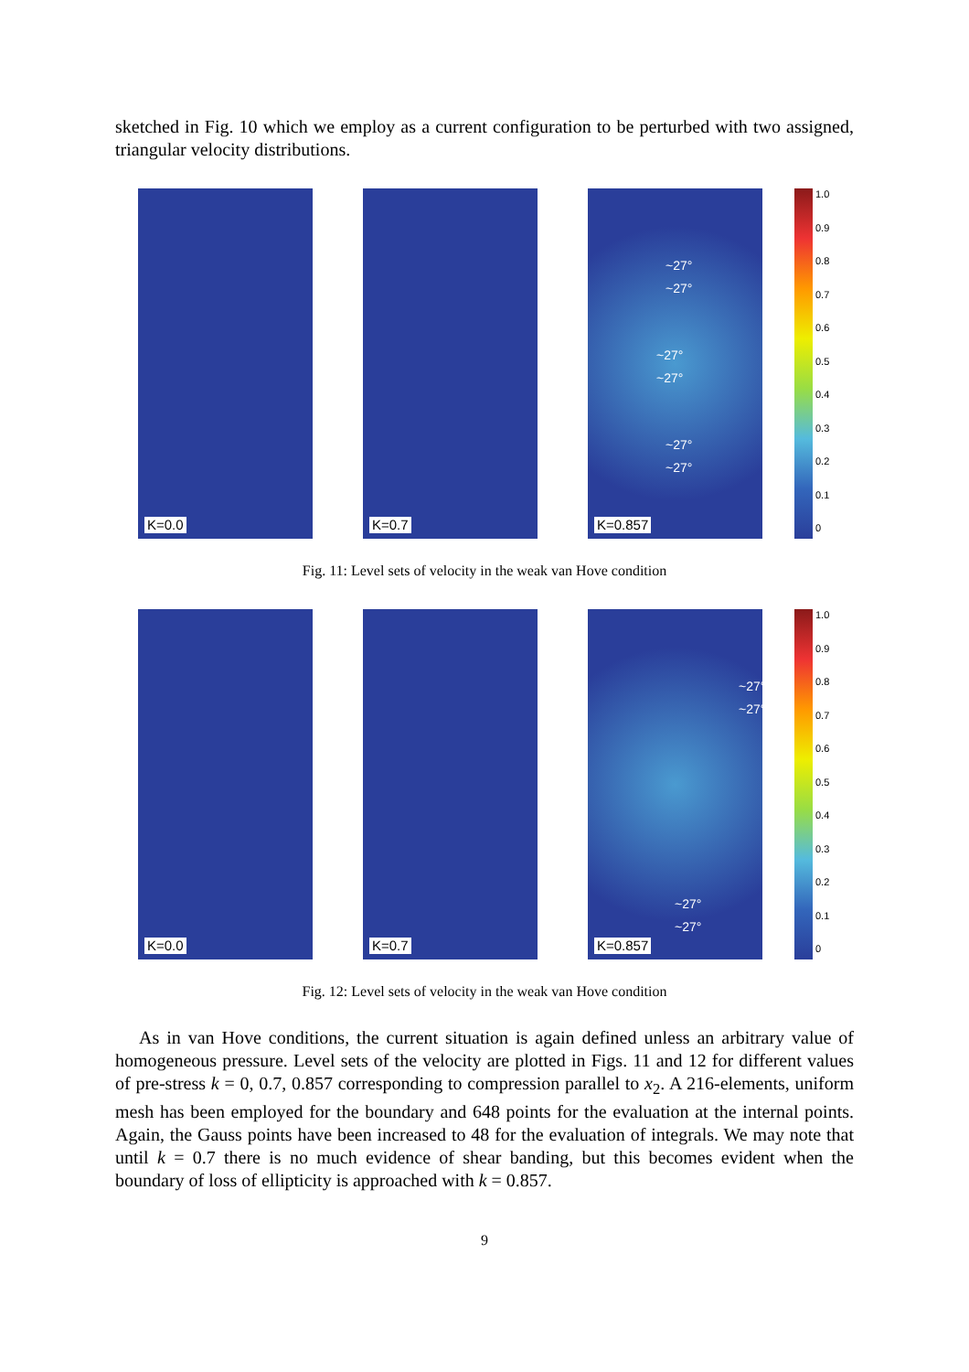sketched in Fig. 10 which we employ as a current configuration to be perturbed with two assigned, triangular velocity distributions.
K=0.0 K=0.7
~27°
~27°
~27°
~27°
~27°
~27°
K=0.857
1.0
0.9
0.8
0.7
0.6
0.5
0.4
0.3
0.2
0.1
0
Fig. 11: Level sets of velocity in the weak van Hove condition
K=0.0 K=0.7
~27°
~27°
~27°
~27°
K=0.857
1.0
0.9
0.8
0.7
0.6
0.5
0.4
0.3
0.2
0.1
0
Fig. 12: Level sets of velocity in the weak van Hove condition
As in van Hove conditions, the current situation is again defined unless an arbitrary value of homogeneous pressure. Level sets of the velocity are plotted in Figs. 11 and 12 for different values of pre-stress k = 0, 0.7, 0.857 corresponding to compression parallel to x<sub>2</sub>. A 216-elements, uniform mesh has been employed for the boundary and 648 points for the evaluation at the internal points. Again, the Gauss points have been increased to 48 for the evaluation of integrals. We may note that until k = 0.7 there is no much evidence of shear banding, but this becomes evident when the boundary of loss of ellipticity is approached with k = 0.857.
9